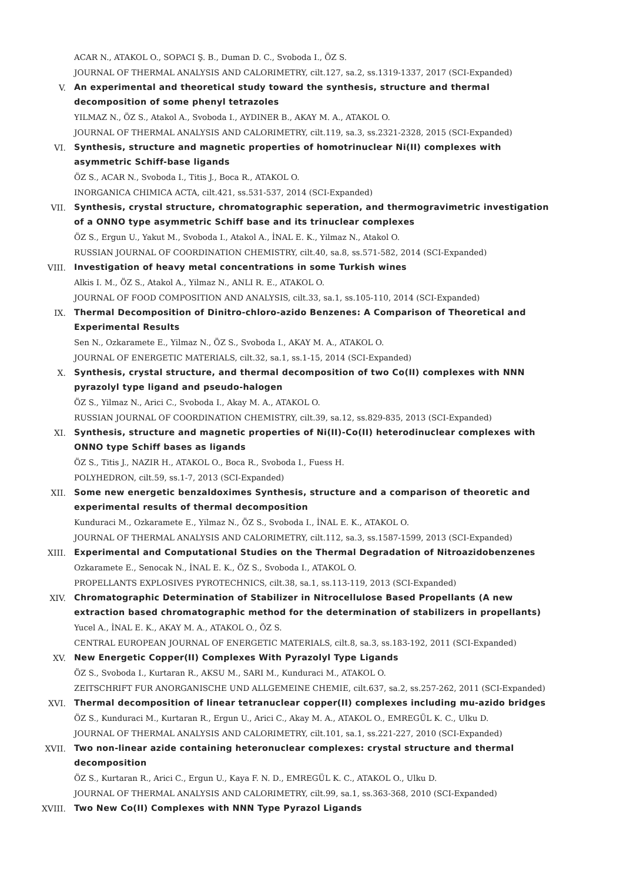ACAR N., ATAKOL O., SOPACI Ş. B., Duman D. C., Svoboda I., ÖZ S.
JOURNAL OF THERMAL ANALYSIS AND CALORIMETRY, cilt.127, sa.2, ss.1319-1337, 2017 (SCI-Expanded)
V.
An experimental and theoretical study toward the synthesis, structure and thermal decomposition of some phenyl tetrazoles
YILMAZ N., ÖZ S., Atakol A., Svoboda I., AYDINER B., AKAY M. A., ATAKOL O.
JOURNAL OF THERMAL ANALYSIS AND CALORIMETRY, cilt.119, sa.3, ss.2321-2328, 2015 (SCI-Expanded)
VI.
Synthesis, structure and magnetic properties of homotrinuclear Ni(II) complexes with asymmetric Schiff-base ligands
ÖZ S., ACAR N., Svoboda I., Titis J., Boca R., ATAKOL O.
INORGANICA CHIMICA ACTA, cilt.421, ss.531-537, 2014 (SCI-Expanded)
VII.
Synthesis, crystal structure, chromatographic seperation, and thermogravimetric investigation of a ONNO type asymmetric Schiff base and its trinuclear complexes
ÖZ S., Ergun U., Yakut M., Svoboda I., Atakol A., İNAL E. K., Yilmaz N., Atakol O.
RUSSIAN JOURNAL OF COORDINATION CHEMISTRY, cilt.40, sa.8, ss.571-582, 2014 (SCI-Expanded)
VIII.
Investigation of heavy metal concentrations in some Turkish wines
Alkis I. M., ÖZ S., Atakol A., Yilmaz N., ANLI R. E., ATAKOL O.
JOURNAL OF FOOD COMPOSITION AND ANALYSIS, cilt.33, sa.1, ss.105-110, 2014 (SCI-Expanded)
IX.
Thermal Decomposition of Dinitro-chloro-azido Benzenes: A Comparison of Theoretical and Experimental Results
Sen N., Ozkaramete E., Yilmaz N., ÖZ S., Svoboda I., AKAY M. A., ATAKOL O.
JOURNAL OF ENERGETIC MATERIALS, cilt.32, sa.1, ss.1-15, 2014 (SCI-Expanded)
X.
Synthesis, crystal structure, and thermal decomposition of two Co(II) complexes with NNN pyrazolyl type ligand and pseudo-halogen
ÖZ S., Yilmaz N., Arici C., Svoboda I., Akay M. A., ATAKOL O.
RUSSIAN JOURNAL OF COORDINATION CHEMISTRY, cilt.39, sa.12, ss.829-835, 2013 (SCI-Expanded)
XI.
Synthesis, structure and magnetic properties of Ni(II)-Co(II) heterodinuclear complexes with ONNO type Schiff bases as ligands
ÖZ S., Titis J., NAZIR H., ATAKOL O., Boca R., Svoboda I., Fuess H.
POLYHEDRON, cilt.59, ss.1-7, 2013 (SCI-Expanded)
XII.
Some new energetic benzaldoximes Synthesis, structure and a comparison of theoretic and experimental results of thermal decomposition
Kunduraci M., Ozkaramete E., Yilmaz N., ÖZ S., Svoboda I., İNAL E. K., ATAKOL O.
JOURNAL OF THERMAL ANALYSIS AND CALORIMETRY, cilt.112, sa.3, ss.1587-1599, 2013 (SCI-Expanded)
XIII.
Experimental and Computational Studies on the Thermal Degradation of Nitroazidobenzenes
Ozkaramete E., Senocak N., İNAL E. K., ÖZ S., Svoboda I., ATAKOL O.
PROPELLANTS EXPLOSIVES PYROTECHNICS, cilt.38, sa.1, ss.113-119, 2013 (SCI-Expanded)
XIV.
Chromatographic Determination of Stabilizer in Nitrocellulose Based Propellants (A new extraction based chromatographic method for the determination of stabilizers in propellants)
Yucel A., İNAL E. K., AKAY M. A., ATAKOL O., ÖZ S.
CENTRAL EUROPEAN JOURNAL OF ENERGETIC MATERIALS, cilt.8, sa.3, ss.183-192, 2011 (SCI-Expanded)
XV.
New Energetic Copper(II) Complexes With Pyrazolyl Type Ligands
ÖZ S., Svoboda I., Kurtaran R., AKSU M., SARI M., Kunduraci M., ATAKOL O.
ZEITSCHRIFT FUR ANORGANISCHE UND ALLGEMEINE CHEMIE, cilt.637, sa.2, ss.257-262, 2011 (SCI-Expanded)
XVI.
Thermal decomposition of linear tetranuclear copper(II) complexes including mu-azido bridges
ÖZ S., Kunduraci M., Kurtaran R., Ergun U., Arici C., Akay M. A., ATAKOL O., EMREGÜL K. C., Ulku D.
JOURNAL OF THERMAL ANALYSIS AND CALORIMETRY, cilt.101, sa.1, ss.221-227, 2010 (SCI-Expanded)
XVII.
Two non-linear azide containing heteronuclear complexes: crystal structure and thermal decomposition
ÖZ S., Kurtaran R., Arici C., Ergun U., Kaya F. N. D., EMREGÜL K. C., ATAKOL O., Ulku D.
JOURNAL OF THERMAL ANALYSIS AND CALORIMETRY, cilt.99, sa.1, ss.363-368, 2010 (SCI-Expanded)
XVIII.
Two New Co(II) Complexes with NNN Type Pyrazol Ligands